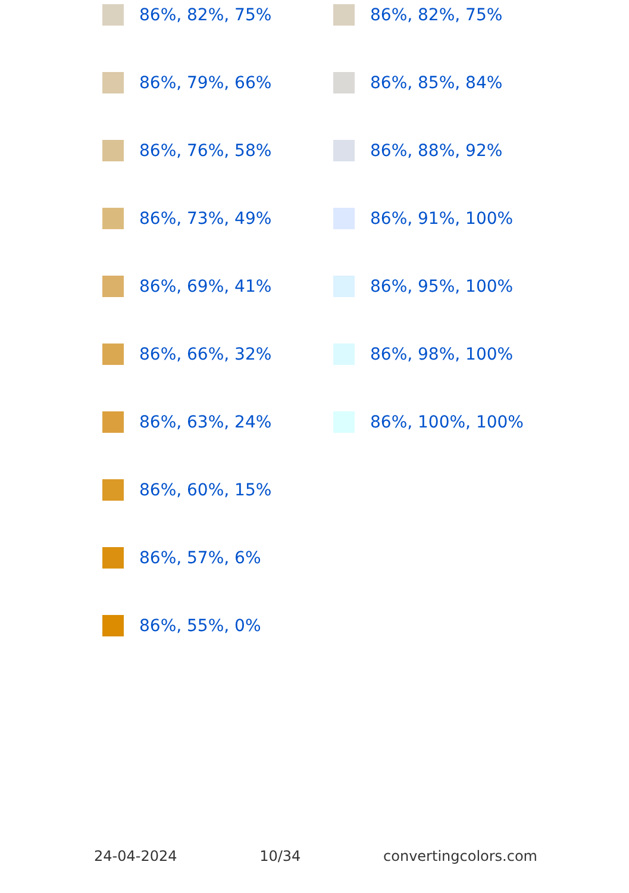86%, 82%, 75%
86%, 79%, 66%
86%, 76%, 58%
86%, 73%, 49%
86%, 69%, 41%
86%, 66%, 32%
86%, 63%, 24%
86%, 60%, 15%
86%, 57%, 6%
86%, 55%, 0%
86%, 82%, 75%
86%, 85%, 84%
86%, 88%, 92%
86%, 91%, 100%
86%, 95%, 100%
86%, 98%, 100%
86%, 100%, 100%
24-04-2024 10/34 convertingcolors.com